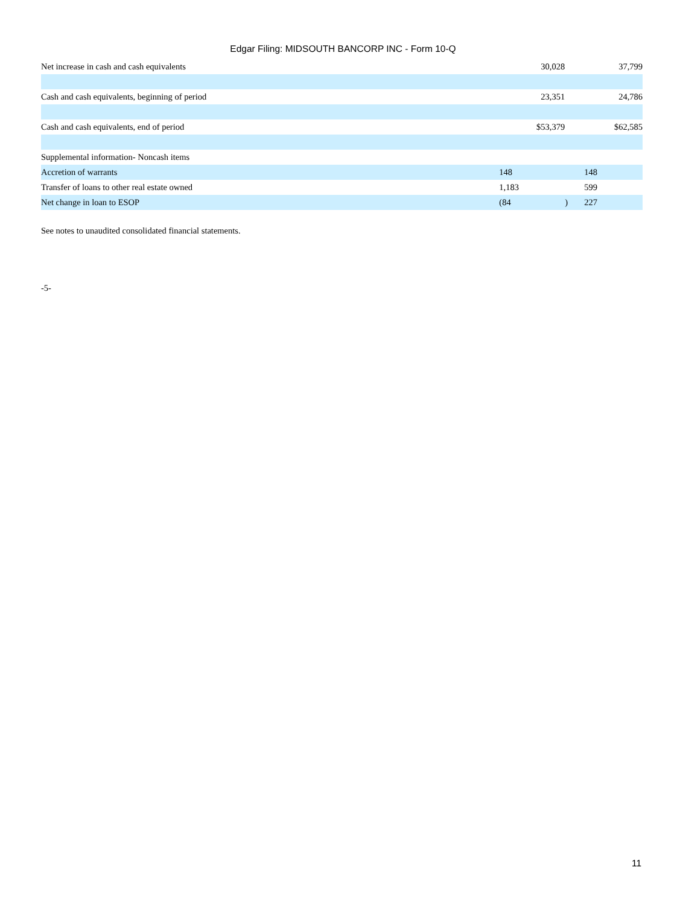Edgar Filing: MIDSOUTH BANCORP INC - Form 10-Q
| Net increase in cash and cash equivalents | 30,028 | | 37,799 | |
| Cash and cash equivalents, beginning of period | 23,351 | | 24,786 | |
| Cash and cash equivalents, end of period | $53,379 | | $62,585 | |
| Supplemental information- Noncash items | | | | |
| Accretion of warrants | 148 | | 148 | |
| Transfer of loans to other real estate owned | 1,183 | | 599 | |
| Net change in loan to ESOP | (84 | ) | 227 | |
See notes to unaudited consolidated financial statements.
-5-
11